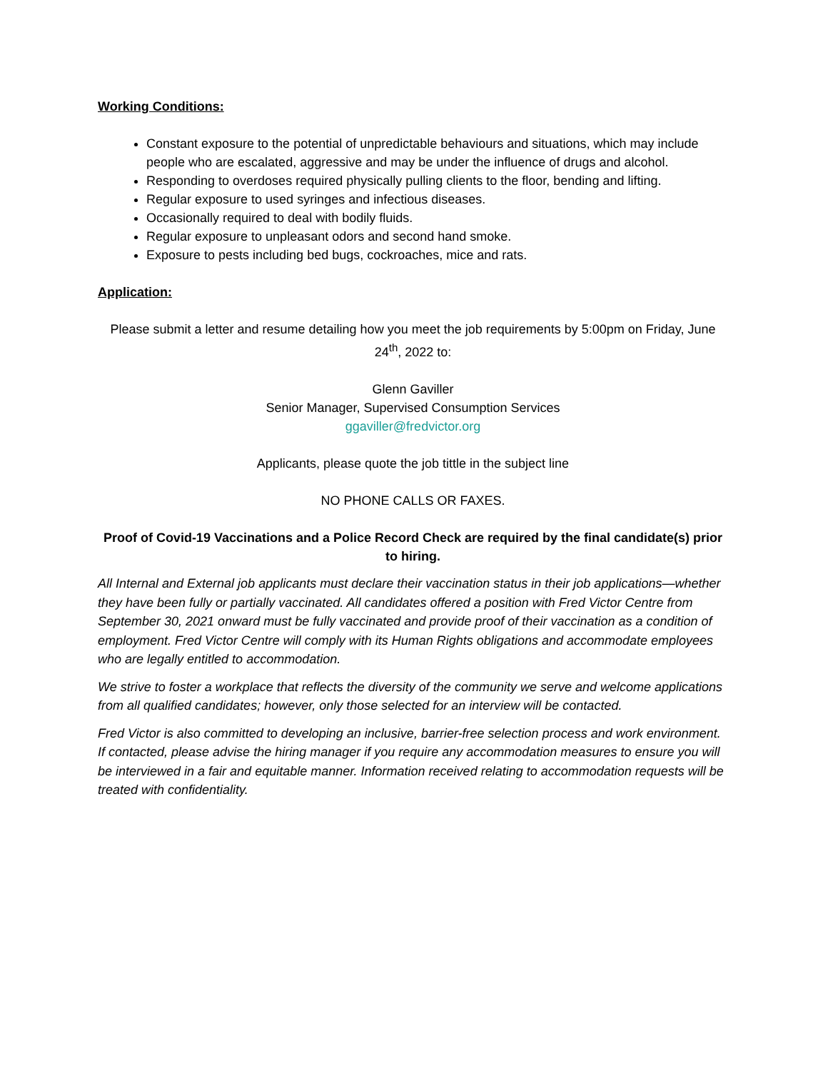Working Conditions:
Constant exposure to the potential of unpredictable behaviours and situations, which may include people who are escalated, aggressive and may be under the influence of drugs and alcohol.
Responding to overdoses required physically pulling clients to the floor, bending and lifting.
Regular exposure to used syringes and infectious diseases.
Occasionally required to deal with bodily fluids.
Regular exposure to unpleasant odors and second hand smoke.
Exposure to pests including bed bugs, cockroaches, mice and rats.
Application:
Please submit a letter and resume detailing how you meet the job requirements by 5:00pm on Friday, June 24<sup>th</sup>, 2022 to:
Glenn Gaviller
Senior Manager, Supervised Consumption Services
ggaviller@fredvictor.org
Applicants, please quote the job tittle in the subject line
NO PHONE CALLS OR FAXES.
Proof of Covid-19 Vaccinations and a Police Record Check are required by the final candidate(s) prior to hiring.
All Internal and External job applicants must declare their vaccination status in their job applications—whether they have been fully or partially vaccinated. All candidates offered a position with Fred Victor Centre from September 30, 2021 onward must be fully vaccinated and provide proof of their vaccination as a condition of employment. Fred Victor Centre will comply with its Human Rights obligations and accommodate employees who are legally entitled to accommodation.
We strive to foster a workplace that reflects the diversity of the community we serve and welcome applications from all qualified candidates; however, only those selected for an interview will be contacted.
Fred Victor is also committed to developing an inclusive, barrier-free selection process and work environment. If contacted, please advise the hiring manager if you require any accommodation measures to ensure you will be interviewed in a fair and equitable manner. Information received relating to accommodation requests will be treated with confidentiality.